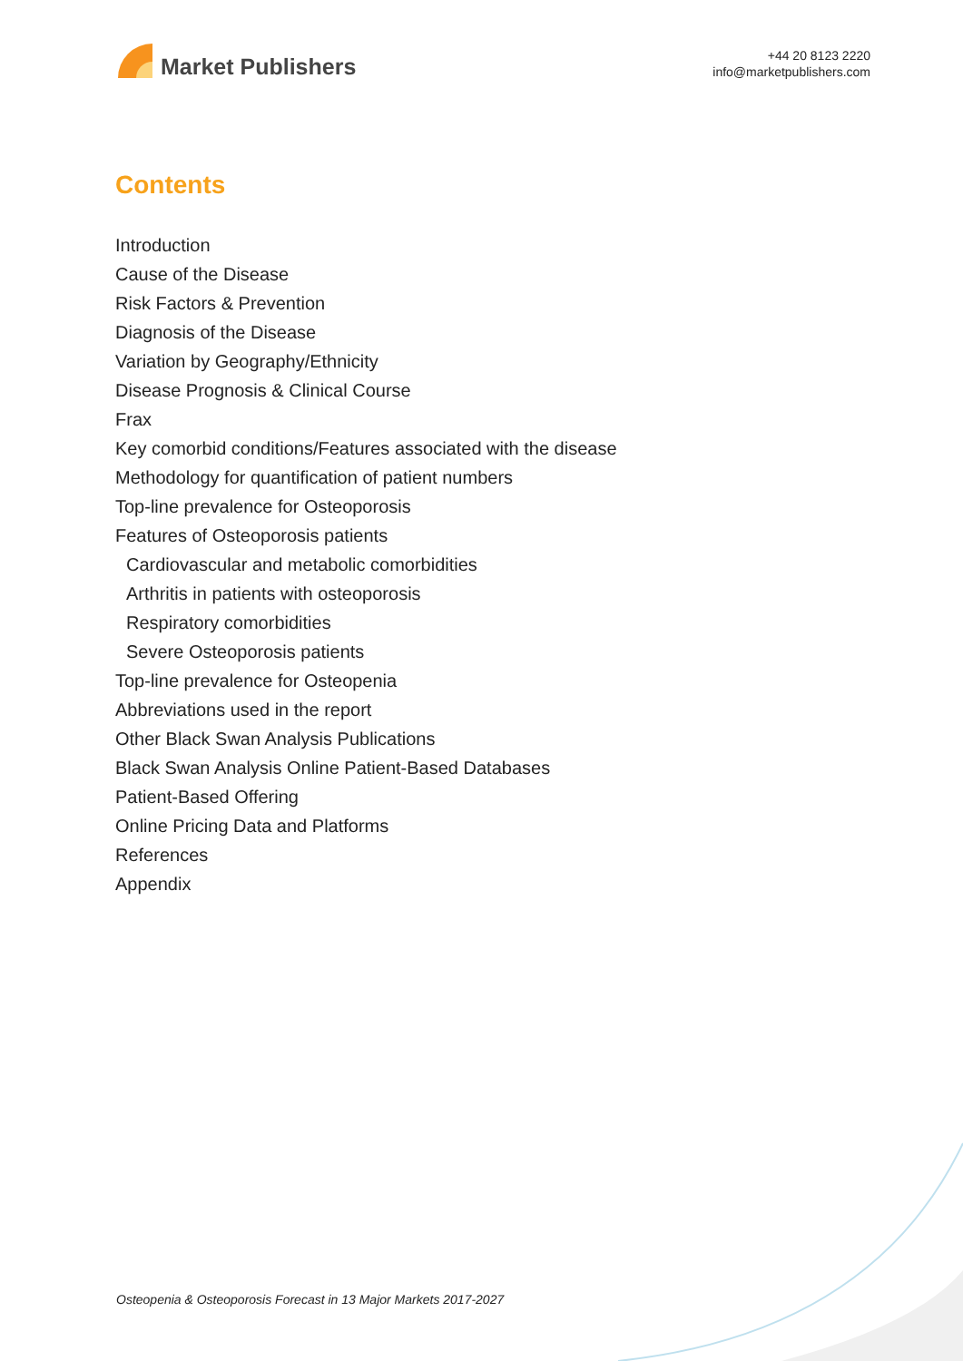Market Publishers
+44 20 8123 2220
info@marketpublishers.com
Contents
Introduction
Cause of the Disease
Risk Factors & Prevention
Diagnosis of the Disease
Variation by Geography/Ethnicity
Disease Prognosis & Clinical Course
Frax
Key comorbid conditions/Features associated with the disease
Methodology for quantification of patient numbers
Top-line prevalence for Osteoporosis
Features of Osteoporosis patients
Cardiovascular and metabolic comorbidities
Arthritis in patients with osteoporosis
Respiratory comorbidities
Severe Osteoporosis patients
Top-line prevalence for Osteopenia
Abbreviations used in the report
Other Black Swan Analysis Publications
Black Swan Analysis Online Patient-Based Databases
Patient-Based Offering
Online Pricing Data and Platforms
References
Appendix
Osteopenia & Osteoporosis Forecast in 13 Major Markets 2017-2027